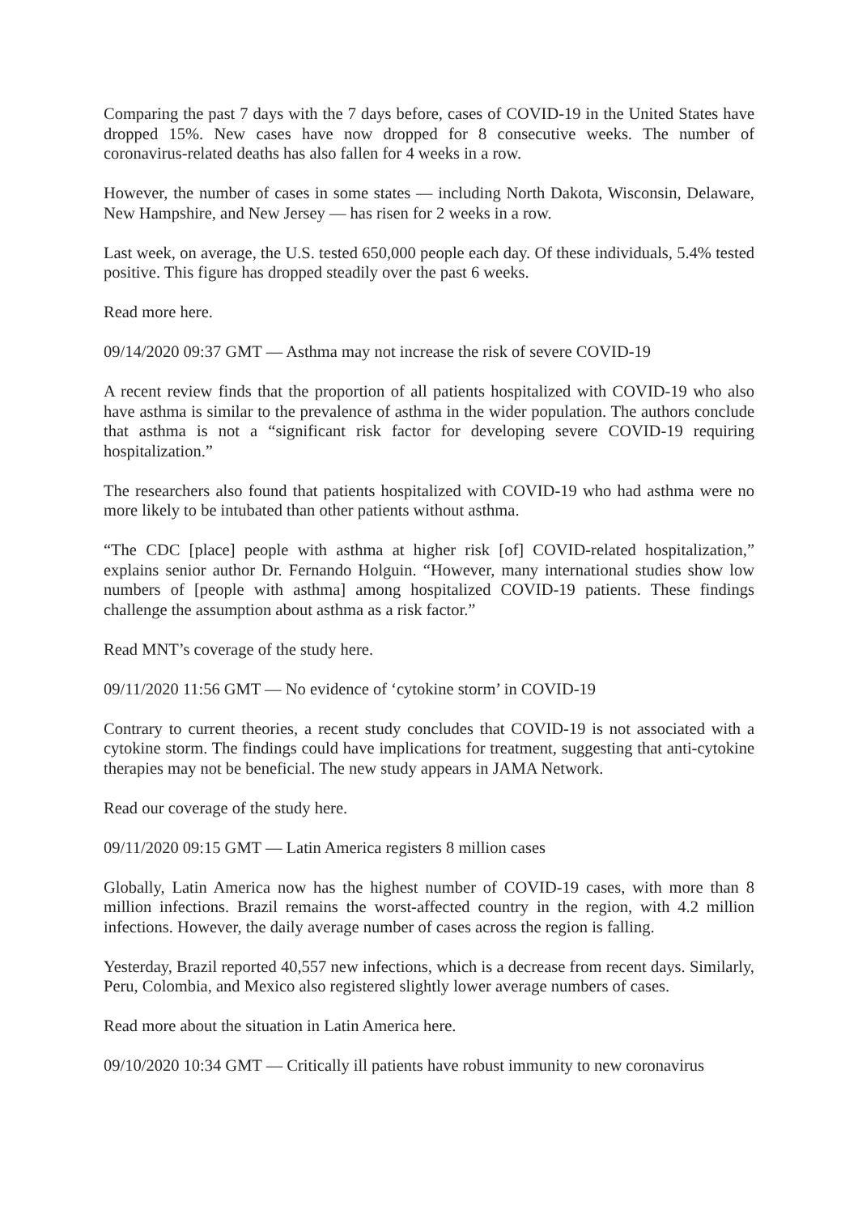Comparing the past 7 days with the 7 days before, cases of COVID-19 in the United States have dropped 15%. New cases have now dropped for 8 consecutive weeks. The number of coronavirus-related deaths has also fallen for 4 weeks in a row.
However, the number of cases in some states — including North Dakota, Wisconsin, Delaware, New Hampshire, and New Jersey — has risen for 2 weeks in a row.
Last week, on average, the U.S. tested 650,000 people each day. Of these individuals, 5.4% tested positive. This figure has dropped steadily over the past 6 weeks.
Read more here.
09/14/2020 09:37 GMT — Asthma may not increase the risk of severe COVID-19
A recent review finds that the proportion of all patients hospitalized with COVID-19 who also have asthma is similar to the prevalence of asthma in the wider population. The authors conclude that asthma is not a “significant risk factor for developing severe COVID-19 requiring hospitalization.”
The researchers also found that patients hospitalized with COVID-19 who had asthma were no more likely to be intubated than other patients without asthma.
“The CDC [place] people with asthma at higher risk [of] COVID-related hospitalization,” explains senior author Dr. Fernando Holguin. “However, many international studies show low numbers of [people with asthma] among hospitalized COVID-19 patients. These findings challenge the assumption about asthma as a risk factor.”
Read MNT’s coverage of the study here.
09/11/2020 11:56 GMT — No evidence of ‘cytokine storm’ in COVID-19
Contrary to current theories, a recent study concludes that COVID-19 is not associated with a cytokine storm. The findings could have implications for treatment, suggesting that anti-cytokine therapies may not be beneficial. The new study appears in JAMA Network.
Read our coverage of the study here.
09/11/2020 09:15 GMT — Latin America registers 8 million cases
Globally, Latin America now has the highest number of COVID-19 cases, with more than 8 million infections. Brazil remains the worst-affected country in the region, with 4.2 million infections. However, the daily average number of cases across the region is falling.
Yesterday, Brazil reported 40,557 new infections, which is a decrease from recent days. Similarly, Peru, Colombia, and Mexico also registered slightly lower average numbers of cases.
Read more about the situation in Latin America here.
09/10/2020 10:34 GMT — Critically ill patients have robust immunity to new coronavirus